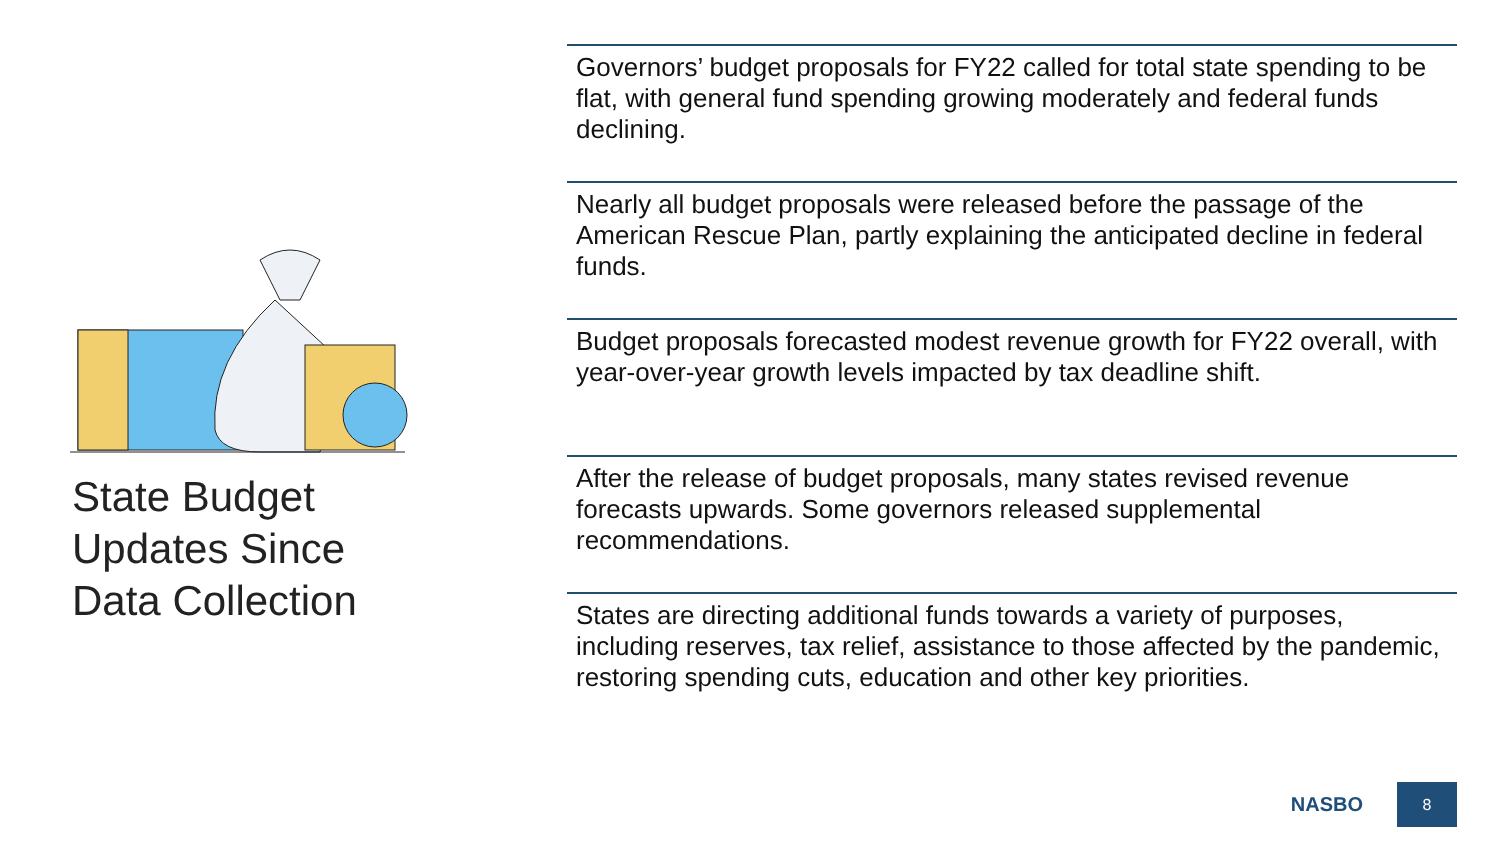State Budget
Updates Since
Data Collection
Governors’ budget proposals for FY22 called for total state spending to be flat, with general fund spending growing moderately and federal funds declining.
Nearly all budget proposals were released before the passage of the American Rescue Plan, partly explaining the anticipated decline in federal funds.
Budget proposals forecasted modest revenue growth for FY22 overall, with year-over-year growth levels impacted by tax deadline shift.
After the release of budget proposals, many states revised revenue forecasts upwards. Some governors released supplemental recommendations.
States are directing additional funds towards a variety of purposes, including reserves, tax relief, assistance to those affected by the pandemic, restoring spending cuts, education and other key priorities.
NASBO
8